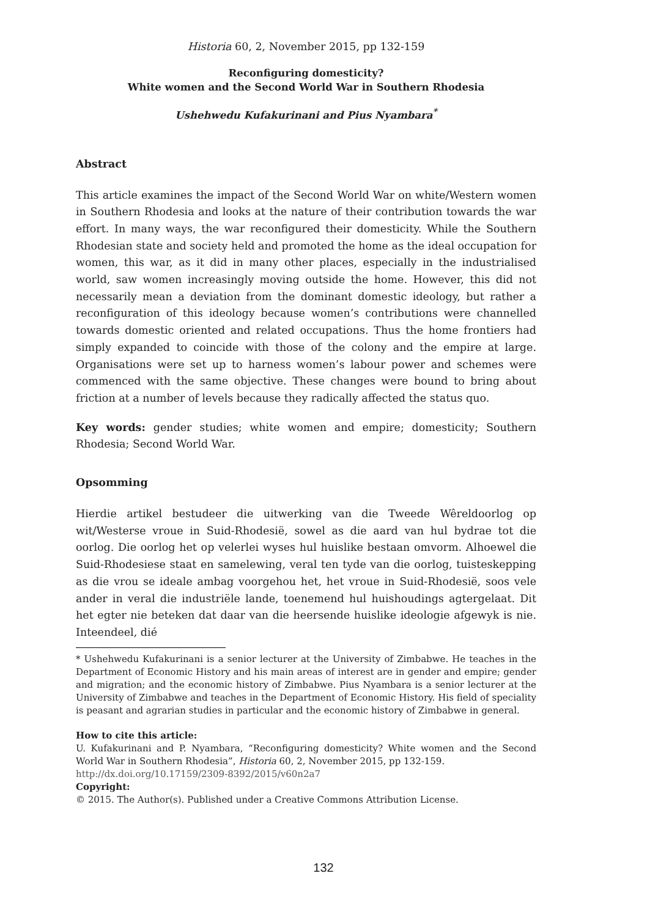Historia 60, 2, November 2015, pp 132-159
Reconfiguring domesticity?
White women and the Second World War in Southern Rhodesia
Ushehwedu Kufakurinani and Pius Nyambara<sup>*</sup>
Abstract
This article examines the impact of the Second World War on white/Western women in Southern Rhodesia and looks at the nature of their contribution towards the war effort. In many ways, the war reconfigured their domesticity. While the Southern Rhodesian state and society held and promoted the home as the ideal occupation for women, this war, as it did in many other places, especially in the industrialised world, saw women increasingly moving outside the home. However, this did not necessarily mean a deviation from the dominant domestic ideology, but rather a reconfiguration of this ideology because women’s contributions were channelled towards domestic oriented and related occupations. Thus the home frontiers had simply expanded to coincide with those of the colony and the empire at large. Organisations were set up to harness women’s labour power and schemes were commenced with the same objective. These changes were bound to bring about friction at a number of levels because they radically affected the status quo.
Key words: gender studies; white women and empire; domesticity; Southern Rhodesia; Second World War.
Opsomming
Hierdie artikel bestudeer die uitwerking van die Tweede Wêreldoorlog op wit/Westerse vroue in Suid-Rhodesië, sowel as die aard van hul bydrae tot die oorlog. Die oorlog het op velerlei wyses hul huislike bestaan omvorm. Alhoewel die Suid-Rhodesiese staat en samelewing, veral ten tyde van die oorlog, tuisteskepping as die vrou se ideale ambag voorgehou het, het vroue in Suid-Rhodesië, soos vele ander in veral die industriële lande, toenemend hul huishoudings agtergelaat. Dit het egter nie beteken dat daar van die heersende huislike ideologie afgewyk is nie. Inteendeel, dié
* Ushehwedu Kufakurinani is a senior lecturer at the University of Zimbabwe. He teaches in the Department of Economic History and his main areas of interest are in gender and empire; gender and migration; and the economic history of Zimbabwe. Pius Nyambara is a senior lecturer at the University of Zimbabwe and teaches in the Department of Economic History. His field of speciality is peasant and agrarian studies in particular and the economic history of Zimbabwe in general.
How to cite this article:
U. Kufakurinani and P. Nyambara, “Reconfiguring domesticity? White women and the Second World War in Southern Rhodesia”, Historia 60, 2, November 2015, pp 132-159.
http://dx.doi.org/10.17159/2309-8392/2015/v60n2a7
Copyright:
© 2015. The Author(s). Published under a Creative Commons Attribution License.
132